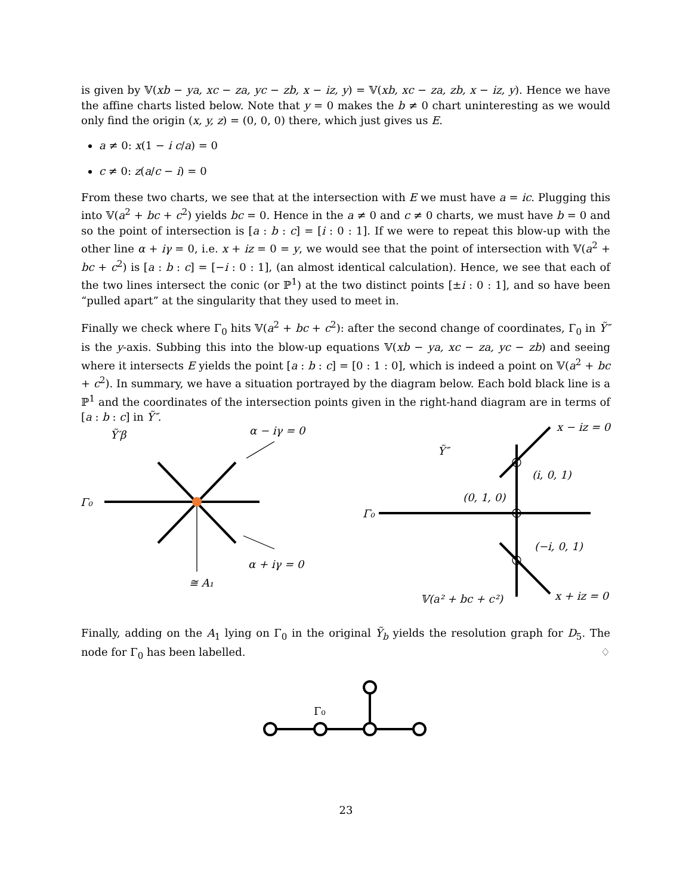is given by 𝕍(xb − ya, xc − za, yc − zb, x − iz, y) = 𝕍(xb, xc − za, zb, x − iz, y). Hence we have the affine charts listed below. Note that y = 0 makes the b ≠ 0 chart uninteresting as we would only find the origin (x, y, z) = (0, 0, 0) there, which just gives us E.
a ≠ 0: x(1 − i c/a) = 0
c ≠ 0: z(a/c − i) = 0
From these two charts, we see that at the intersection with E we must have a = ic. Plugging this into 𝕍(a<sup>2</sup> + bc + c<sup>2</sup>) yields bc = 0. Hence in the a ≠ 0 and c ≠ 0 charts, we must have b = 0 and so the point of intersection is [a : b : c] = [i : 0 : 1]. If we were to repeat this blow-up with the other line α + iγ = 0, i.e. x + iz = 0 = y, we would see that the point of intersection with 𝕍(a<sup>2</sup> + bc + c<sup>2</sup>) is [a : b : c] = [−i : 0 : 1], (an almost identical calculation). Hence, we see that each of the two lines intersect the conic (or ℙ<sup>1</sup>) at the two distinct points [±i : 0 : 1], and so have been “pulled apart” at the singularity that they used to meet in.
Finally we check where Γ<sub>0</sub> hits 𝕍(a<sup>2</sup> + bc + c<sup>2</sup>): after the second change of coordinates, Γ<sub>0</sub> in Ỹ″ is the y-axis. Subbing this into the blow-up equations 𝕍(xb − ya, xc − za, yc − zb) and seeing where it intersects E yields the point [a : b : c] = [0 : 1 : 0], which is indeed a point on 𝕍(a<sup>2</sup> + bc + c<sup>2</sup>). In summary, we have a situation portrayed by the diagram below. Each bold black line is a ℙ<sup>1</sup> and the coordinates of the intersection points given in the right-hand diagram are in terms of [a : b : c] in Ỹ″.
Ỹ′β
α − iγ = 0
α + iγ = 0
≅ A₁
Γ₀
Ỹ″
x − iz = 0
(i, 0, 1)
(0, 1, 0)
Γ₀
(−i, 0, 1)
𝕍(a² + bc + c²)
x + iz = 0
Finally, adding on the A<sub>1</sub> lying on Γ<sub>0</sub> in the original Ỹ<sub>b</sub> yields the resolution graph for D<sub>5</sub>. The node for Γ<sub>0</sub> has been labelled. ♢
Γ₀
23